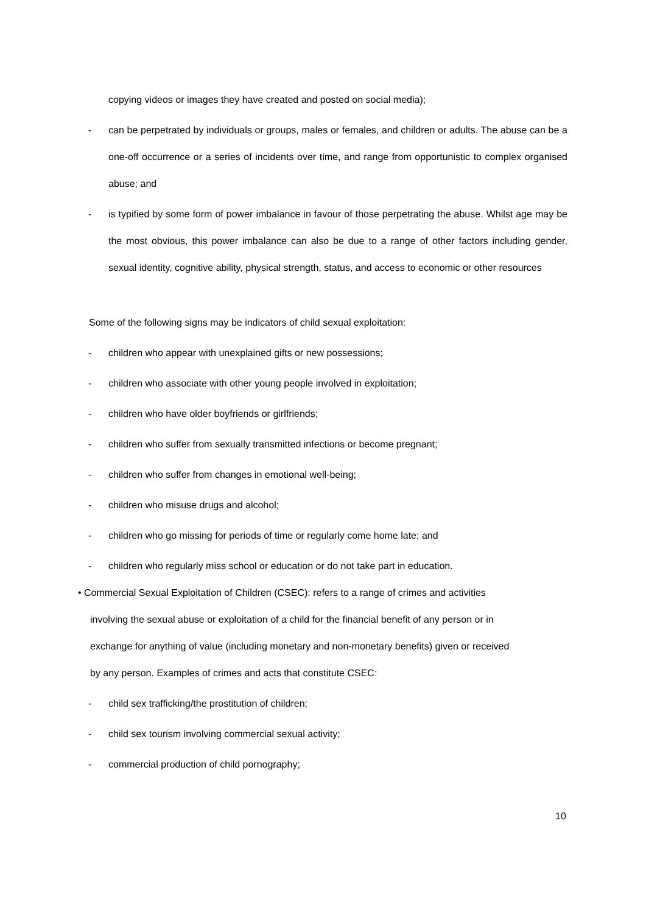copying videos or images they have created and posted on social media);
- can be perpetrated by individuals or groups, males or females, and children or adults. The abuse can be a one-off occurrence or a series of incidents over time, and range from opportunistic to complex organised abuse; and
- is typified by some form of power imbalance in favour of those perpetrating the abuse. Whilst age may be the most obvious, this power imbalance can also be due to a range of other factors including gender, sexual identity, cognitive ability, physical strength, status, and access to economic or other resources
Some of the following signs may be indicators of child sexual exploitation:
- children who appear with unexplained gifts or new possessions;
- children who associate with other young people involved in exploitation;
- children who have older boyfriends or girlfriends;
- children who suffer from sexually transmitted infections or become pregnant;
- children who suffer from changes in emotional well-being;
- children who misuse drugs and alcohol;
- children who go missing for periods of time or regularly come home late; and
- children who regularly miss school or education or do not take part in education.
• Commercial Sexual Exploitation of Children (CSEC): refers to a range of crimes and activities
involving the sexual abuse or exploitation of a child for the financial benefit of any person or in
exchange for anything of value (including monetary and non-monetary benefits) given or received
by any person. Examples of crimes and acts that constitute CSEC:
- child sex trafficking/the prostitution of children;
- child sex tourism involving commercial sexual activity;
- commercial production of child pornography;
10